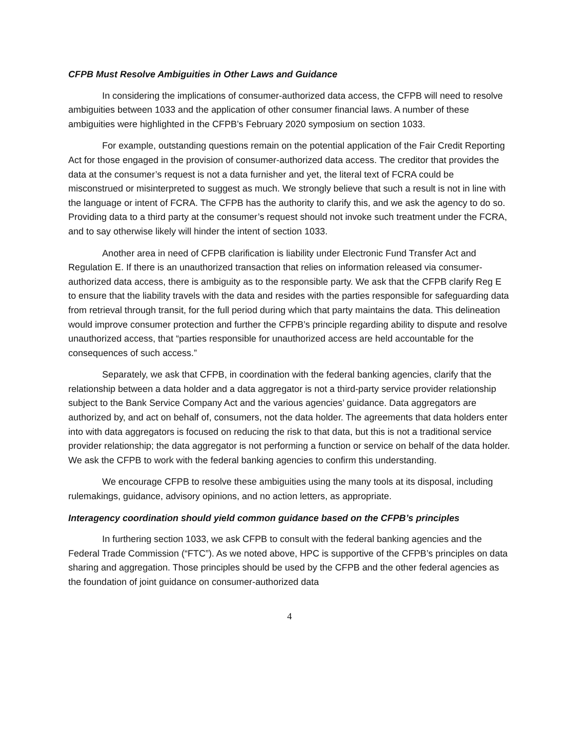CFPB Must Resolve Ambiguities in Other Laws and Guidance
In considering the implications of consumer-authorized data access, the CFPB will need to resolve ambiguities between 1033 and the application of other consumer financial laws. A number of these ambiguities were highlighted in the CFPB’s February 2020 symposium on section 1033.
For example, outstanding questions remain on the potential application of the Fair Credit Reporting Act for those engaged in the provision of consumer-authorized data access. The creditor that provides the data at the consumer’s request is not a data furnisher and yet, the literal text of FCRA could be misconstrued or misinterpreted to suggest as much. We strongly believe that such a result is not in line with the language or intent of FCRA. The CFPB has the authority to clarify this, and we ask the agency to do so. Providing data to a third party at the consumer’s request should not invoke such treatment under the FCRA, and to say otherwise likely will hinder the intent of section 1033.
Another area in need of CFPB clarification is liability under Electronic Fund Transfer Act and Regulation E. If there is an unauthorized transaction that relies on information released via consumer-authorized data access, there is ambiguity as to the responsible party. We ask that the CFPB clarify Reg E to ensure that the liability travels with the data and resides with the parties responsible for safeguarding data from retrieval through transit, for the full period during which that party maintains the data. This delineation would improve consumer protection and further the CFPB’s principle regarding ability to dispute and resolve unauthorized access, that “parties responsible for unauthorized access are held accountable for the consequences of such access.”
Separately, we ask that CFPB, in coordination with the federal banking agencies, clarify that the relationship between a data holder and a data aggregator is not a third-party service provider relationship subject to the Bank Service Company Act and the various agencies’ guidance. Data aggregators are authorized by, and act on behalf of, consumers, not the data holder. The agreements that data holders enter into with data aggregators is focused on reducing the risk to that data, but this is not a traditional service provider relationship; the data aggregator is not performing a function or service on behalf of the data holder. We ask the CFPB to work with the federal banking agencies to confirm this understanding.
We encourage CFPB to resolve these ambiguities using the many tools at its disposal, including rulemakings, guidance, advisory opinions, and no action letters, as appropriate.
Interagency coordination should yield common guidance based on the CFPB’s principles
In furthering section 1033, we ask CFPB to consult with the federal banking agencies and the Federal Trade Commission (“FTC”). As we noted above, HPC is supportive of the CFPB’s principles on data sharing and aggregation. Those principles should be used by the CFPB and the other federal agencies as the foundation of joint guidance on consumer-authorized data
4